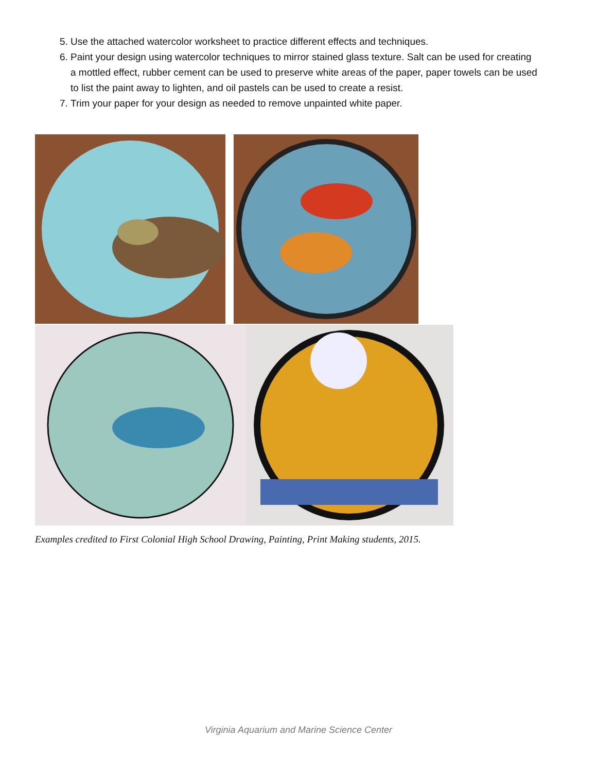5. Use the attached watercolor worksheet to practice different effects and techniques.
6. Paint your design using watercolor techniques to mirror stained glass texture. Salt can be used for creating a mottled effect, rubber cement can be used to preserve white areas of the paper, paper towels can be used to list the paint away to lighten, and oil pastels can be used to create a resist.
7. Trim your paper for your design as needed to remove unpainted white paper.
Examples credited to First Colonial High School Drawing, Painting, Print Making students, 2015.
Virginia Aquarium and Marine Science Center